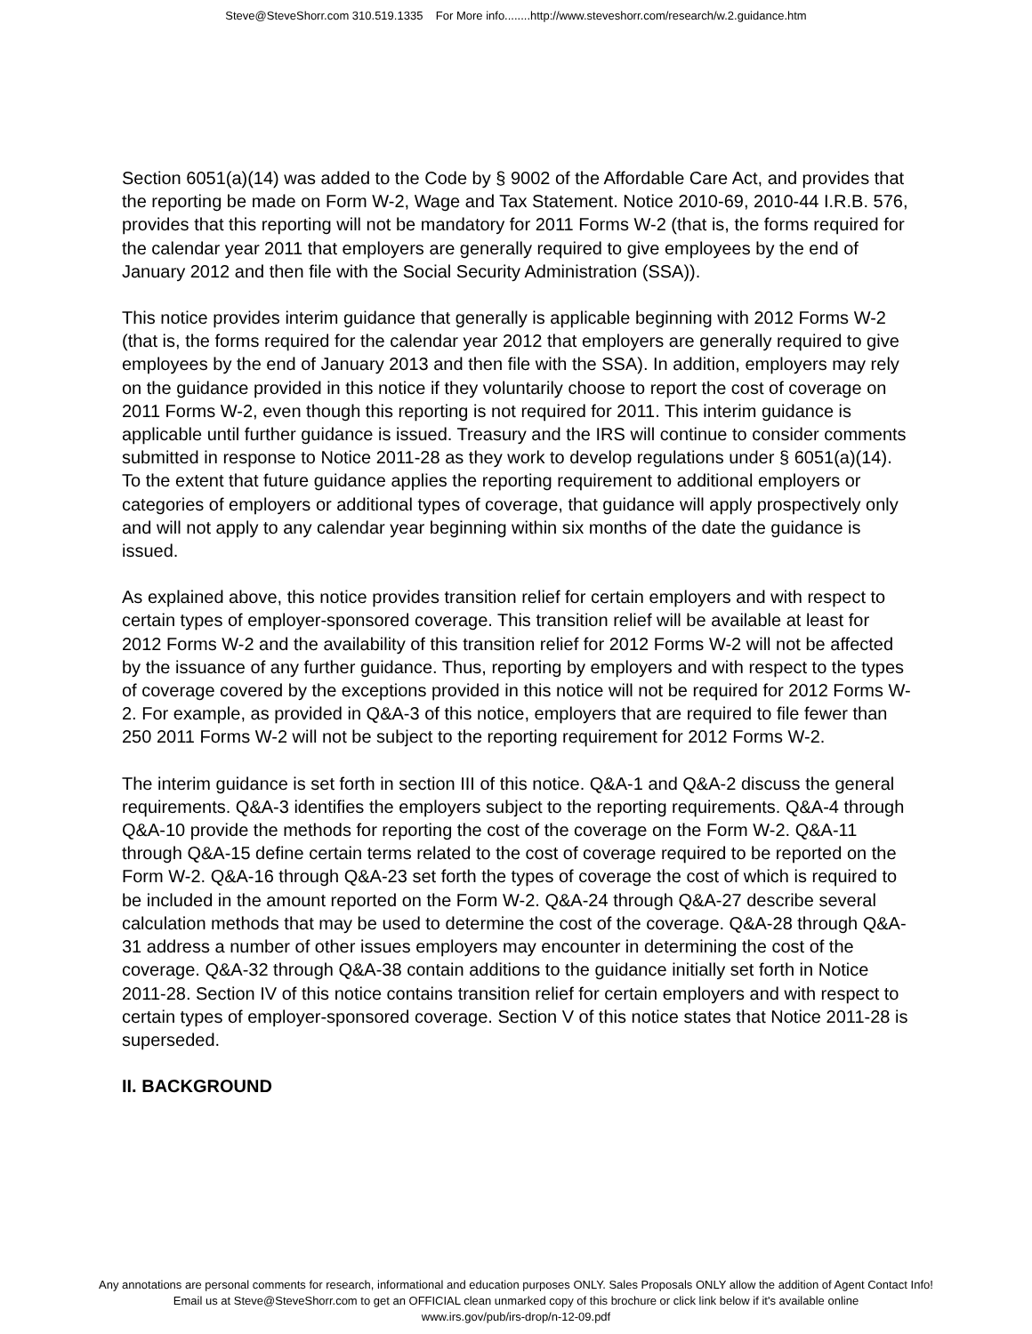Steve@SteveShorr.com 310.519.1335 For More info........http://www.steveshorr.com/research/w.2.guidance.htm
Section 6051(a)(14) was added to the Code by § 9002 of the Affordable Care Act, and provides that the reporting be made on Form W-2, Wage and Tax Statement. Notice 2010-69, 2010-44 I.R.B. 576, provides that this reporting will not be mandatory for 2011 Forms W-2 (that is, the forms required for the calendar year 2011 that employers are generally required to give employees by the end of January 2012 and then file with the Social Security Administration (SSA)).
This notice provides interim guidance that generally is applicable beginning with 2012 Forms W-2 (that is, the forms required for the calendar year 2012 that employers are generally required to give employees by the end of January 2013 and then file with the SSA). In addition, employers may rely on the guidance provided in this notice if they voluntarily choose to report the cost of coverage on 2011 Forms W-2, even though this reporting is not required for 2011. This interim guidance is applicable until further guidance is issued. Treasury and the IRS will continue to consider comments submitted in response to Notice 2011-28 as they work to develop regulations under § 6051(a)(14). To the extent that future guidance applies the reporting requirement to additional employers or categories of employers or additional types of coverage, that guidance will apply prospectively only and will not apply to any calendar year beginning within six months of the date the guidance is issued.
As explained above, this notice provides transition relief for certain employers and with respect to certain types of employer-sponsored coverage. This transition relief will be available at least for 2012 Forms W-2 and the availability of this transition relief for 2012 Forms W-2 will not be affected by the issuance of any further guidance. Thus, reporting by employers and with respect to the types of coverage covered by the exceptions provided in this notice will not be required for 2012 Forms W-2. For example, as provided in Q&A-3 of this notice, employers that are required to file fewer than 250 2011 Forms W-2 will not be subject to the reporting requirement for 2012 Forms W-2.
The interim guidance is set forth in section III of this notice. Q&A-1 and Q&A-2 discuss the general requirements. Q&A-3 identifies the employers subject to the reporting requirements. Q&A-4 through Q&A-10 provide the methods for reporting the cost of the coverage on the Form W-2. Q&A-11 through Q&A-15 define certain terms related to the cost of coverage required to be reported on the Form W-2. Q&A-16 through Q&A-23 set forth the types of coverage the cost of which is required to be included in the amount reported on the Form W-2. Q&A-24 through Q&A-27 describe several calculation methods that may be used to determine the cost of the coverage. Q&A-28 through Q&A-31 address a number of other issues employers may encounter in determining the cost of the coverage. Q&A-32 through Q&A-38 contain additions to the guidance initially set forth in Notice 2011-28. Section IV of this notice contains transition relief for certain employers and with respect to certain types of employer-sponsored coverage. Section V of this notice states that Notice 2011-28 is superseded.
II. BACKGROUND
Any annotations are personal comments for research, informational and education purposes ONLY. Sales Proposals ONLY allow the addition of Agent Contact Info!
Email us at Steve@SteveShorr.com to get an OFFICIAL clean unmarked copy of this brochure or click link below if it's available online
www.irs.gov/pub/irs-drop/n-12-09.pdf